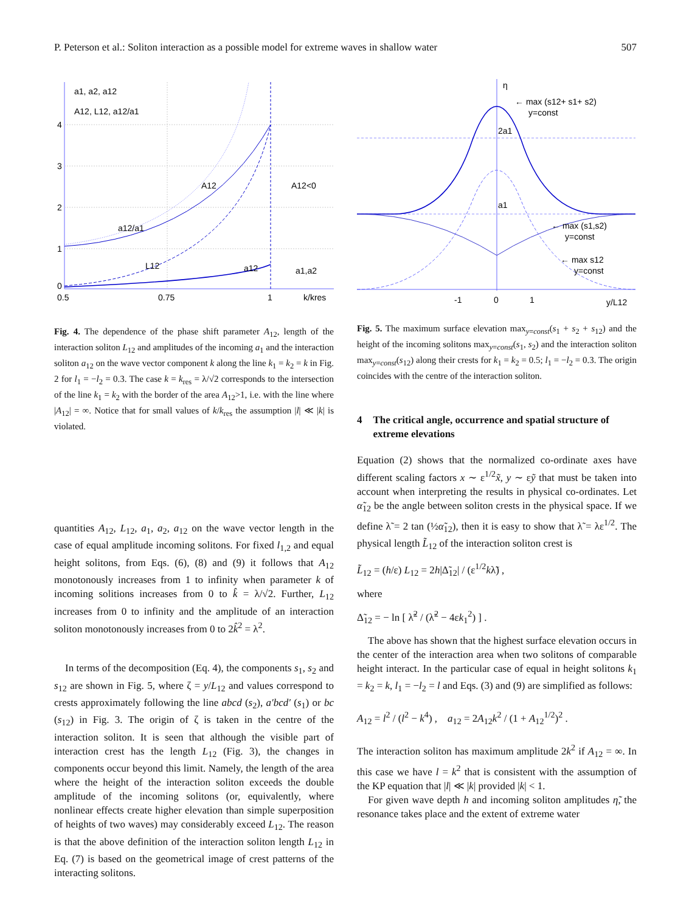P. Peterson et al.: Soliton interaction as a possible model for extreme waves in shallow water 507
a1, a2, a12
A12, L12, a12/a1
4
3
2
1
0
A12
A12<0
a12/a1
L12
a12
a1,a2
0.5
0.75
1
k/kres
Fig. 4. The dependence of the phase shift parameter A<sub>12</sub>, length of the interaction soliton L<sub>12</sub> and amplitudes of the incoming a<sub>1</sub> and the interaction soliton a<sub>12</sub> on the wave vector component k along the line k<sub>1</sub> = k<sub>2</sub> = k in Fig. 2 for l<sub>1</sub> = −l<sub>2</sub> = 0.3. The case k = k<sub>res</sub> = λ/√2 corresponds to the intersection of the line k<sub>1</sub> = k<sub>2</sub> with the border of the area A<sub>12</sub>>1, i.e. with the line where |A<sub>12</sub>| = ∞. Notice that for small values of k/k<sub>res</sub> the assumption |l| ≪ |k| is violated.
quantities A<sub>12</sub>, L<sub>12</sub>, a<sub>1</sub>, a<sub>2</sub>, a<sub>12</sub> on the wave vector length in the case of equal amplitude incoming solitons. For fixed l<sub>1,2</sub> and equal height solitons, from Eqs. (6), (8) and (9) it follows that A<sub>12</sub> monotonously increases from 1 to infinity when parameter k of incoming solitions increases from 0 to k̂ = λ/√2. Further, L<sub>12</sub> increases from 0 to infinity and the amplitude of an interaction soliton monotonously increases from 0 to 2k̂<sup>2</sup> = λ<sup>2</sup>.
In terms of the decomposition (Eq. 4), the components s<sub>1</sub>, s<sub>2</sub> and s<sub>12</sub> are shown in Fig. 5, where ζ = y/L<sub>12</sub> and values correspond to crests approximately following the line abcd (s<sub>2</sub>), a′bcd′ (s<sub>1</sub>) or bc (s<sub>12</sub>) in Fig. 3. The origin of ζ is taken in the centre of the interaction soliton. It is seen that although the visible part of interaction crest has the length L<sub>12</sub> (Fig. 3), the changes in components occur beyond this limit. Namely, the length of the area where the height of the interaction soliton exceeds the double amplitude of the incoming solitons (or, equivalently, where nonlinear effects create higher elevation than simple superposition of heights of two waves) may considerably exceed L<sub>12</sub>. The reason is that the above definition of the interaction soliton length L<sub>12</sub> in Eq. (7) is based on the geometrical image of crest patterns of the interacting solitons.
η
← max (s12+ s1+ s2)
y=const
2a1
a1
← max (s1,s2)
y=const
← max s12
y=const
-1
0
1
y/L12
Fig. 5. The maximum surface elevation max<sub>y=const</sub>(s<sub>1</sub> + s<sub>2</sub> + s<sub>12</sub>) and the height of the incoming solitons max<sub>y=const</sub>(s<sub>1</sub>, s<sub>2</sub>) and the interaction soliton max<sub>y=const</sub>(s<sub>12</sub>) along their crests for k<sub>1</sub> = k<sub>2</sub> = 0.5; l<sub>1</sub> = −l<sub>2</sub> = 0.3. The origin coincides with the centre of the interaction soliton.
4 The critical angle, occurrence and spatial structure of extreme elevations
Equation (2) shows that the normalized co-ordinate axes have different scaling factors x ∼ ε<sup>1/2</sup>x̃, y ∼ εỹ that must be taken into account when interpreting the results in physical co-ordinates. Let α̃<sub>12</sub> be the angle between soliton crests in the physical space. If we define λ̃ = 2 tan (½α̃<sub>12</sub>), then it is easy to show that λ̃ = λε<sup>1/2</sup>. The physical length L̃<sub>12</sub> of the interaction soliton crest is
L̃<sub>12</sub> = (h/ε) L<sub>12</sub> = 2h|Δ̃<sub>12</sub>| / (ε<sup>1/2</sup>kλ̃) ,
where
Δ̃<sub>12</sub> = − ln [ λ̃<sup>2</sup> / (λ̃<sup>2</sup> − 4εk<sub>1</sub><sup>2</sup>) ] .
The above has shown that the highest surface elevation occurs in the center of the interaction area when two solitons of comparable height interact. In the particular case of equal in height solitons k<sub>1</sub> = k<sub>2</sub> = k, l<sub>1</sub> = −l<sub>2</sub> = l and Eqs. (3) and (9) are simplified as follows:
A<sub>12</sub> = l<sup>2</sup> / (l<sup>2</sup> − k<sup>4</sup>) , a<sub>12</sub> = 2A<sub>12</sub>k<sup>2</sup> / (1 + A<sub>12</sub><sup>1/2</sup>)<sup>2</sup> .
The interaction soliton has maximum amplitude 2k<sup>2</sup> if A<sub>12</sub> = ∞. In this case we have l = k<sup>2</sup> that is consistent with the assumption of the KP equation that |l| ≪ |k| provided |k| < 1.
For given wave depth h and incoming soliton amplitudes η̃, the resonance takes place and the extent of extreme water